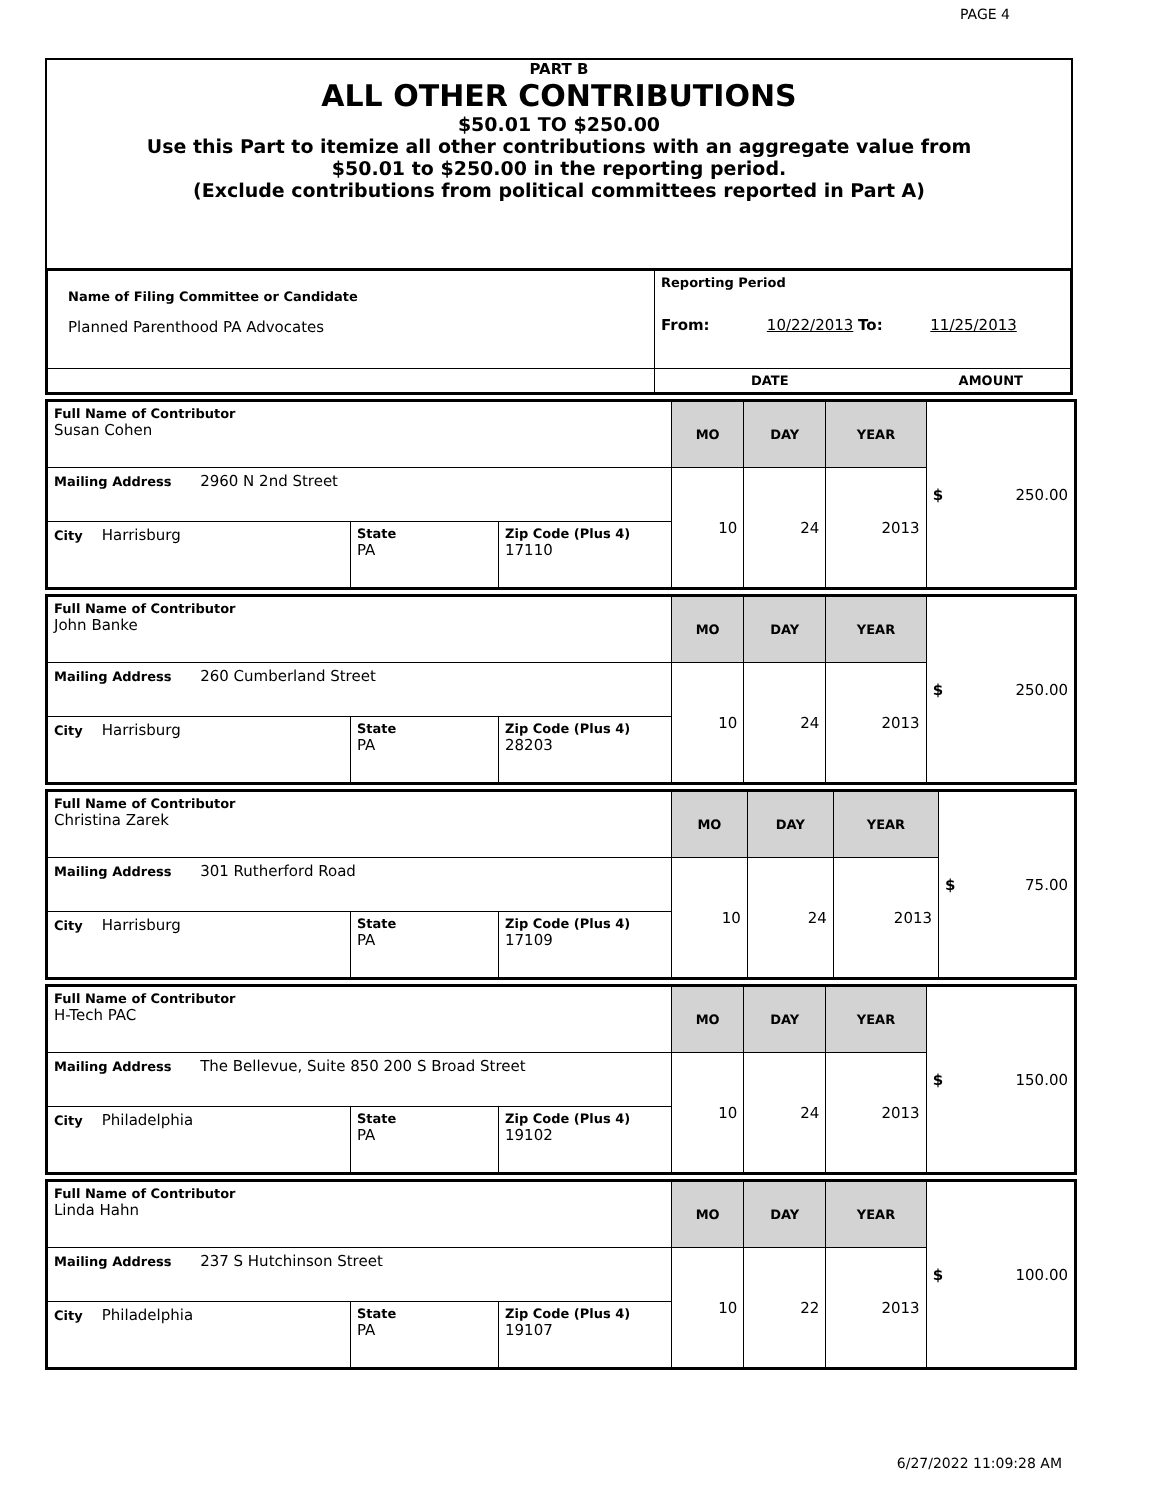PAGE 4
PART B
ALL OTHER CONTRIBUTIONS
$50.01 TO $250.00
Use this Part to itemize all other contributions with an aggregate value from
$50.01 to $250.00 in the reporting period.
(Exclude contributions from political committees reported in Part A)
| Name of Filing Committee or Candidate Planned Parenthood PA Advocates | Reporting Period From: 10/22/2013 To: 11/25/2013 |
| | DATE AMOUNT |
| Full Name of Contributor Susan Cohen | | | MO | DAY | YEAR | $ 250.00 |
| Mailing Address 2960 N 2nd Street | | | 10 | 24 | 2013 | |
| City Harrisburg | State PA | Zip Code (Plus 4) 17110 | | | | |
| Full Name of Contributor John Banke | | | MO | DAY | YEAR | $ 250.00 |
| Mailing Address 260 Cumberland Street | | | 10 | 24 | 2013 | |
| City Harrisburg | State PA | Zip Code (Plus 4) 28203 | | | | |
| Full Name of Contributor Christina Zarek | | | MO | DAY | YEAR | $ 75.00 |
| Mailing Address 301 Rutherford Road | | | 10 | 24 | 2013 | |
| City Harrisburg | State PA | Zip Code (Plus 4) 17109 | | | | |
| Full Name of Contributor H-Tech PAC | | | MO | DAY | YEAR | $ 150.00 |
| Mailing Address The Bellevue, Suite 850 200 S Broad Street | | | 10 | 24 | 2013 | |
| City Philadelphia | State PA | Zip Code (Plus 4) 19102 | | | | |
| Full Name of Contributor Linda Hahn | | | MO | DAY | YEAR | $ 100.00 |
| Mailing Address 237 S Hutchinson Street | | | 10 | 22 | 2013 | |
| City Philadelphia | State PA | Zip Code (Plus 4) 19107 | | | | |
6/27/2022 11:09:28 AM